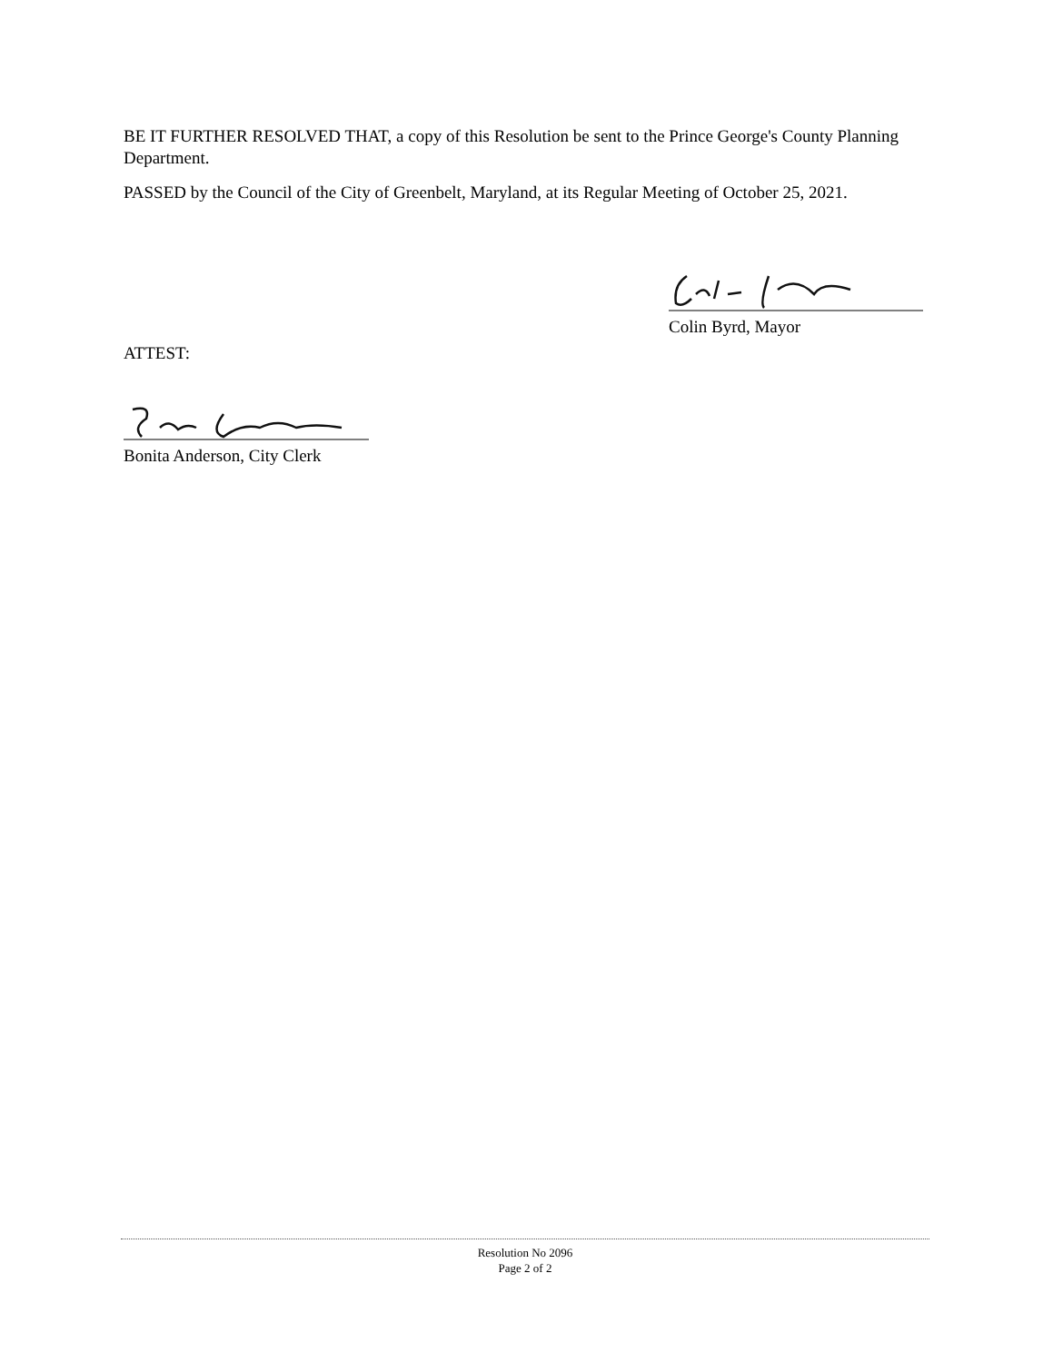BE IT FURTHER RESOLVED THAT, a copy of this Resolution be sent to the Prince George's County Planning Department.
PASSED by the Council of the City of Greenbelt, Maryland, at its Regular Meeting of October 25, 2021.
Colin Byrd, Mayor
ATTEST:
Bonita Anderson, City Clerk
Resolution No 2096
Page 2 of 2